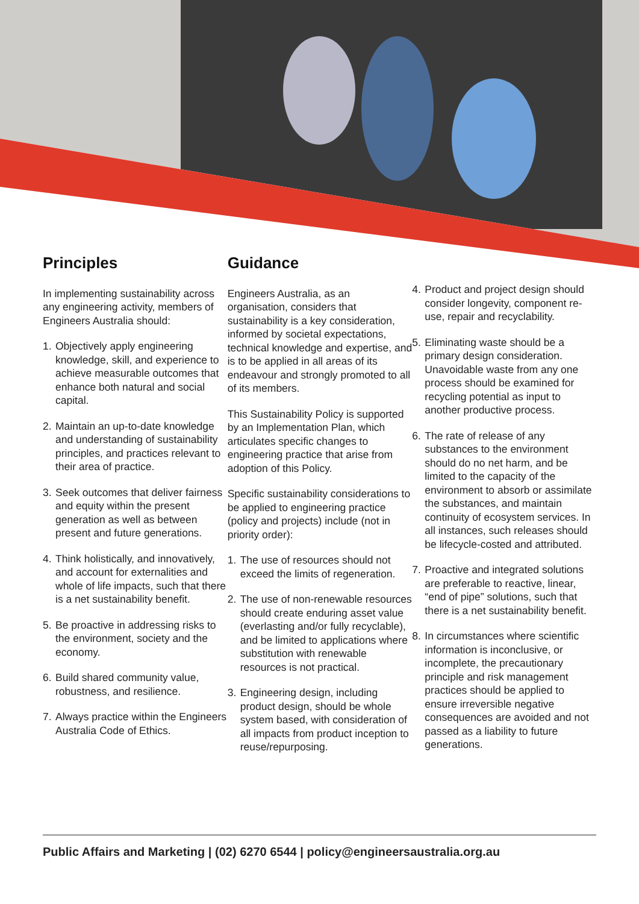Principles
In implementing sustainability across any engineering activity, members of Engineers Australia should:
1. Objectively apply engineering knowledge, skill, and experience to achieve measurable outcomes that enhance both natural and social capital.
2. Maintain an up-to-date knowledge and understanding of sustainability principles, and practices relevant to their area of practice.
3. Seek outcomes that deliver fairness and equity within the present generation as well as between present and future generations.
4. Think holistically, and innovatively, and account for externalities and whole of life impacts, such that there is a net sustainability benefit.
5. Be proactive in addressing risks to the environment, society and the economy.
6. Build shared community value, robustness, and resilience.
7. Always practice within the Engineers Australia Code of Ethics.
Guidance
Engineers Australia, as an organisation, considers that sustainability is a key consideration, informed by societal expectations, technical knowledge and expertise, and is to be applied in all areas of its endeavour and strongly promoted to all of its members.
This Sustainability Policy is supported by an Implementation Plan, which articulates specific changes to engineering practice that arise from adoption of this Policy.
Specific sustainability considerations to be applied to engineering practice (policy and projects) include (not in priority order):
1. The use of resources should not exceed the limits of regeneration.
2. The use of non-renewable resources should create enduring asset value (everlasting and/or fully recyclable), and be limited to applications where substitution with renewable resources is not practical.
3. Engineering design, including product design, should be whole system based, with consideration of all impacts from product inception to reuse/repurposing.
4. Product and project design should consider longevity, component re-use, repair and recyclability.
5. Eliminating waste should be a primary design consideration. Unavoidable waste from any one process should be examined for recycling potential as input to another productive process.
6. The rate of release of any substances to the environment should do no net harm, and be limited to the capacity of the environment to absorb or assimilate the substances, and maintain continuity of ecosystem services. In all instances, such releases should be lifecycle-costed and attributed.
7. Proactive and integrated solutions are preferable to reactive, linear, “end of pipe” solutions, such that there is a net sustainability benefit.
8. In circumstances where scientific information is inconclusive, or incomplete, the precautionary principle and risk management practices should be applied to ensure irreversible negative consequences are avoided and not passed as a liability to future generations.
Public Affairs and Marketing | (02) 6270 6544 | policy@engineersaustralia.org.au